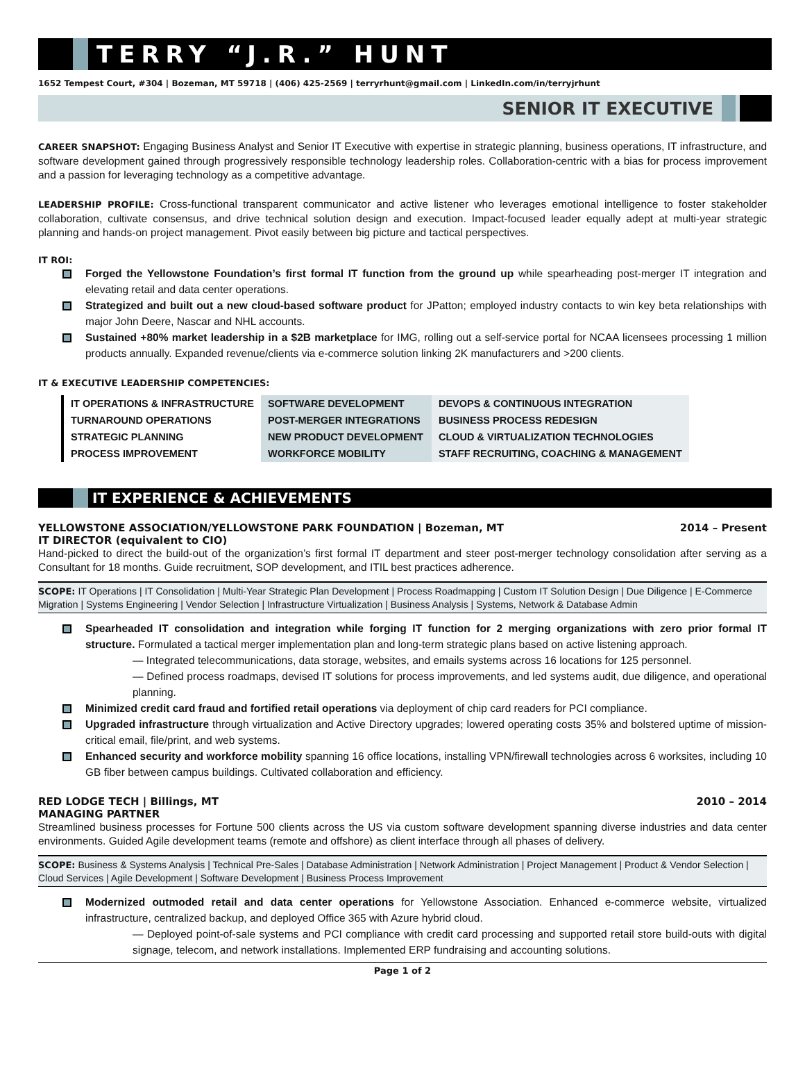TERRY “J.R.” HUNT
1652 Tempest Court, #304 | Bozeman, MT 59718 | (406) 425-2569 | terryrhunt@gmail.com | LinkedIn.com/in/terryjrhunt
SENIOR IT EXECUTIVE
CAREER SNAPSHOT: Engaging Business Analyst and Senior IT Executive with expertise in strategic planning, business operations, IT infrastructure, and software development gained through progressively responsible technology leadership roles. Collaboration-centric with a bias for process improvement and a passion for leveraging technology as a competitive advantage.
LEADERSHIP PROFILE: Cross-functional transparent communicator and active listener who leverages emotional intelligence to foster stakeholder collaboration, cultivate consensus, and drive technical solution design and execution. Impact-focused leader equally adept at multi-year strategic planning and hands-on project management. Pivot easily between big picture and tactical perspectives.
IT ROI:
Forged the Yellowstone Foundation’s first formal IT function from the ground up while spearheading post-merger IT integration and elevating retail and data center operations.
Strategized and built out a new cloud-based software product for JPatton; employed industry contacts to win key beta relationships with major John Deere, Nascar and NHL accounts.
Sustained +80% market leadership in a $2B marketplace for IMG, rolling out a self-service portal for NCAA licensees processing 1 million products annually. Expanded revenue/clients via e-commerce solution linking 2K manufacturers and >200 clients.
IT & EXECUTIVE LEADERSHIP COMPETENCIES:
| IT OPERATIONS & INFRASTRUCTURE | SOFTWARE DEVELOPMENT | DEVOPS & CONTINUOUS INTEGRATION |
| TURNAROUND OPERATIONS | POST-MERGER INTEGRATIONS | BUSINESS PROCESS REDESIGN |
| STRATEGIC PLANNING | NEW PRODUCT DEVELOPMENT | CLOUD & VIRTUALIZATION TECHNOLOGIES |
| PROCESS IMPROVEMENT | WORKFORCE MOBILITY | STAFF RECRUITING, COACHING & MANAGEMENT |
IT EXPERIENCE & ACHIEVEMENTS
YELLOWSTONE ASSOCIATION/YELLOWSTONE PARK FOUNDATION | Bozeman, MT 2014 – Present
IT DIRECTOR (equivalent to CIO)
Hand-picked to direct the build-out of the organization’s first formal IT department and steer post-merger technology consolidation after serving as a Consultant for 18 months. Guide recruitment, SOP development, and ITIL best practices adherence.
SCOPE: IT Operations | IT Consolidation | Multi-Year Strategic Plan Development | Process Roadmapping | Custom IT Solution Design | Due Diligence | E-Commerce Migration | Systems Engineering | Vendor Selection | Infrastructure Virtualization | Business Analysis | Systems, Network & Database Admin
Spearheaded IT consolidation and integration while forging IT function for 2 merging organizations with zero prior formal IT structure. Formulated a tactical merger implementation plan and long-term strategic plans based on active listening approach.
— Integrated telecommunications, data storage, websites, and emails systems across 16 locations for 125 personnel.
— Defined process roadmaps, devised IT solutions for process improvements, and led systems audit, due diligence, and operational planning.
Minimized credit card fraud and fortified retail operations via deployment of chip card readers for PCI compliance.
Upgraded infrastructure through virtualization and Active Directory upgrades; lowered operating costs 35% and bolstered uptime of mission-critical email, file/print, and web systems.
Enhanced security and workforce mobility spanning 16 office locations, installing VPN/firewall technologies across 6 worksites, including 10 GB fiber between campus buildings. Cultivated collaboration and efficiency.
RED LODGE TECH | Billings, MT 2010 – 2014
MANAGING PARTNER
Streamlined business processes for Fortune 500 clients across the US via custom software development spanning diverse industries and data center environments. Guided Agile development teams (remote and offshore) as client interface through all phases of delivery.
SCOPE: Business & Systems Analysis | Technical Pre-Sales | Database Administration | Network Administration | Project Management | Product & Vendor Selection | Cloud Services | Agile Development | Software Development | Business Process Improvement
Modernized outmoded retail and data center operations for Yellowstone Association. Enhanced e-commerce website, virtualized infrastructure, centralized backup, and deployed Office 365 with Azure hybrid cloud.
— Deployed point-of-sale systems and PCI compliance with credit card processing and supported retail store build-outs with digital signage, telecom, and network installations. Implemented ERP fundraising and accounting solutions.
Page 1 of 2